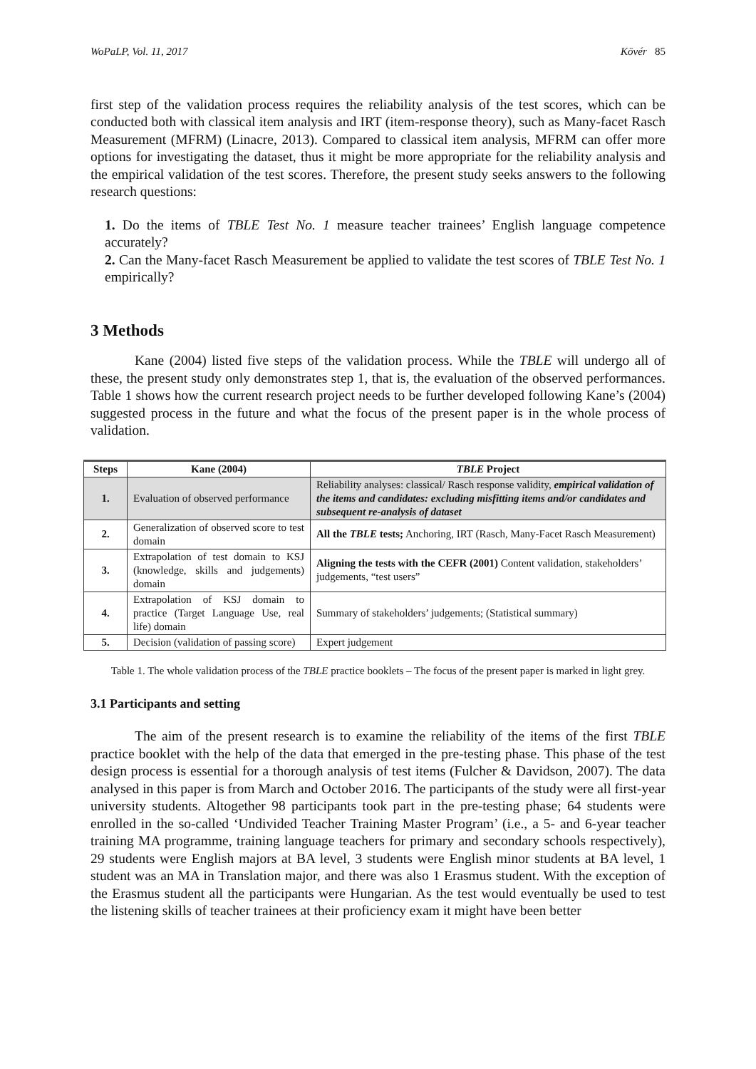WoPaLP, Vol. 11, 2017 Kövér 85
first step of the validation process requires the reliability analysis of the test scores, which can be conducted both with classical item analysis and IRT (item-response theory), such as Many-facet Rasch Measurement (MFRM) (Linacre, 2013). Compared to classical item analysis, MFRM can offer more options for investigating the dataset, thus it might be more appropriate for the reliability analysis and the empirical validation of the test scores. Therefore, the present study seeks answers to the following research questions:
1. Do the items of TBLE Test No. 1 measure teacher trainees’ English language competence accurately?
2. Can the Many-facet Rasch Measurement be applied to validate the test scores of TBLE Test No. 1 empirically?
3 Methods
Kane (2004) listed five steps of the validation process. While the TBLE will undergo all of these, the present study only demonstrates step 1, that is, the evaluation of the observed performances. Table 1 shows how the current research project needs to be further developed following Kane’s (2004) suggested process in the future and what the focus of the present paper is in the whole process of validation.
| Steps | Kane (2004) | TBLE Project |
| --- | --- | --- |
| 1. | Evaluation of observed performance | Reliability analyses: classical/ Rasch response validity, empirical validation of the items and candidates: excluding misfitting items and/or candidates and subsequent re-analysis of dataset |
| 2. | Generalization of observed score to test domain | All the TBLE tests; Anchoring, IRT (Rasch, Many-Facet Rasch Measurement) |
| 3. | Extrapolation of test domain to KSJ (knowledge, skills and judgements) domain | Aligning the tests with the CEFR (2001) Content validation, stakeholders’ judgements, “test users” |
| 4. | Extrapolation of KSJ domain to practice (Target Language Use, real life) domain | Summary of stakeholders’ judgements; (Statistical summary) |
| 5. | Decision (validation of passing score) | Expert judgement |
Table 1. The whole validation process of the TBLE practice booklets – The focus of the present paper is marked in light grey.
3.1 Participants and setting
The aim of the present research is to examine the reliability of the items of the first TBLE practice booklet with the help of the data that emerged in the pre-testing phase. This phase of the test design process is essential for a thorough analysis of test items (Fulcher & Davidson, 2007). The data analysed in this paper is from March and October 2016. The participants of the study were all first-year university students. Altogether 98 participants took part in the pre-testing phase; 64 students were enrolled in the so-called ‘Undivided Teacher Training Master Program’ (i.e., a 5- and 6-year teacher training MA programme, training language teachers for primary and secondary schools respectively), 29 students were English majors at BA level, 3 students were English minor students at BA level, 1 student was an MA in Translation major, and there was also 1 Erasmus student. With the exception of the Erasmus student all the participants were Hungarian. As the test would eventually be used to test the listening skills of teacher trainees at their proficiency exam it might have been better